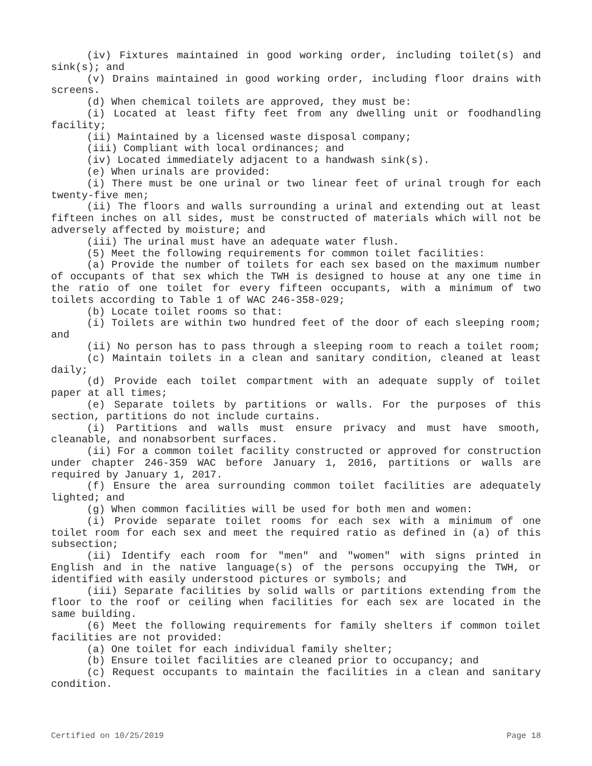(iv) Fixtures maintained in good working order, including toilet(s) and sink(s); and
(v) Drains maintained in good working order, including floor drains with screens.
(d) When chemical toilets are approved, they must be:
(i) Located at least fifty feet from any dwelling unit or foodhandling facility;
(ii) Maintained by a licensed waste disposal company;
(iii) Compliant with local ordinances; and
(iv) Located immediately adjacent to a handwash sink(s).
(e) When urinals are provided:
(i) There must be one urinal or two linear feet of urinal trough for each twenty-five men;
(ii) The floors and walls surrounding a urinal and extending out at least fifteen inches on all sides, must be constructed of materials which will not be adversely affected by moisture; and
(iii) The urinal must have an adequate water flush.
(5) Meet the following requirements for common toilet facilities:
(a) Provide the number of toilets for each sex based on the maximum number of occupants of that sex which the TWH is designed to house at any one time in the ratio of one toilet for every fifteen occupants, with a minimum of two toilets according to Table 1 of WAC 246-358-029;
(b) Locate toilet rooms so that:
(i) Toilets are within two hundred feet of the door of each sleeping room; and
(ii) No person has to pass through a sleeping room to reach a toilet room;
(c) Maintain toilets in a clean and sanitary condition, cleaned at least daily;
(d) Provide each toilet compartment with an adequate supply of toilet paper at all times;
(e) Separate toilets by partitions or walls. For the purposes of this section, partitions do not include curtains.
(i) Partitions and walls must ensure privacy and must have smooth, cleanable, and nonabsorbent surfaces.
(ii) For a common toilet facility constructed or approved for construction under chapter 246-359 WAC before January 1, 2016, partitions or walls are required by January 1, 2017.
(f) Ensure the area surrounding common toilet facilities are adequately lighted; and
(g) When common facilities will be used for both men and women:
(i) Provide separate toilet rooms for each sex with a minimum of one toilet room for each sex and meet the required ratio as defined in (a) of this subsection;
(ii) Identify each room for "men" and "women" with signs printed in English and in the native language(s) of the persons occupying the TWH, or identified with easily understood pictures or symbols; and
(iii) Separate facilities by solid walls or partitions extending from the floor to the roof or ceiling when facilities for each sex are located in the same building.
(6) Meet the following requirements for family shelters if common toilet facilities are not provided:
(a) One toilet for each individual family shelter;
(b) Ensure toilet facilities are cleaned prior to occupancy; and
(c) Request occupants to maintain the facilities in a clean and sanitary condition.
Certified on 10/25/2019 Page 18